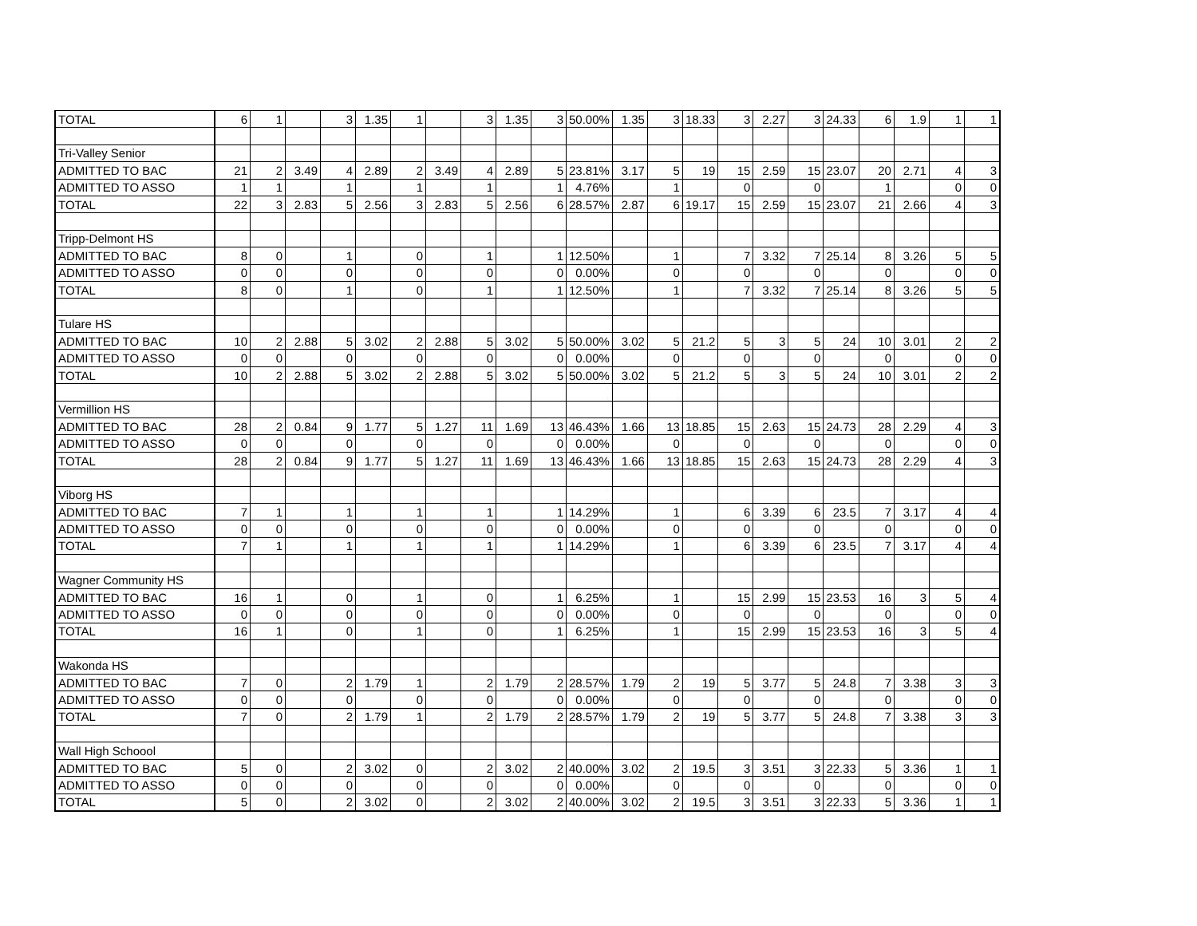| TOTAL | 6 | 1 | | 3 | 1.35 | 1 | | 3 | 1.35 | 3 | 50.00% | 1.35 | 3 | 18.33 | 3 | 2.27 | 3 | 24.33 | 6 | 1.9 | 1 | 1 |
| Tri-Valley Senior | | | | | | | | | | | | | | | | | | | | | | |
| ADMITTED TO BAC | 21 | 2 | 3.49 | 4 | 2.89 | 2 | 3.49 | 4 | 2.89 | 5 | 23.81% | 3.17 | 5 | 19 | 15 | 2.59 | 15 | 23.07 | 20 | 2.71 | 4 | 3 |
| ADMITTED TO ASSO | 1 | 1 | | 1 | | 1 | | 1 | | 1 | 4.76% | | 1 | | 0 | | 0 | | 1 | | 0 | 0 |
| TOTAL | 22 | 3 | 2.83 | 5 | 2.56 | 3 | 2.83 | 5 | 2.56 | 6 | 28.57% | 2.87 | 6 | 19.17 | 15 | 2.59 | 15 | 23.07 | 21 | 2.66 | 4 | 3 |
| Tripp-Delmont HS | | | | | | | | | | | | | | | | | | | | | | |
| ADMITTED TO BAC | 8 | 0 | | 1 | | 0 | | 1 | | 1 | 12.50% | | 1 | | 7 | 3.32 | 7 | 25.14 | 8 | 3.26 | 5 | 5 |
| ADMITTED TO ASSO | 0 | 0 | | 0 | | 0 | | 0 | | 0 | 0.00% | | 0 | | 0 | | 0 | | 0 | | 0 | 0 |
| TOTAL | 8 | 0 | | 1 | | 0 | | 1 | | 1 | 12.50% | | 1 | | 7 | 3.32 | 7 | 25.14 | 8 | 3.26 | 5 | 5 |
| Tulare HS | | | | | | | | | | | | | | | | | | | | | | |
| ADMITTED TO BAC | 10 | 2 | 2.88 | 5 | 3.02 | 2 | 2.88 | 5 | 3.02 | 5 | 50.00% | 3.02 | 5 | 21.2 | 5 | 3 | 5 | 24 | 10 | 3.01 | 2 | 2 |
| ADMITTED TO ASSO | 0 | 0 | | 0 | | 0 | | 0 | | 0 | 0.00% | | 0 | | 0 | | 0 | | 0 | | 0 | 0 |
| TOTAL | 10 | 2 | 2.88 | 5 | 3.02 | 2 | 2.88 | 5 | 3.02 | 5 | 50.00% | 3.02 | 5 | 21.2 | 5 | 3 | 5 | 24 | 10 | 3.01 | 2 | 2 |
| Vermillion HS | | | | | | | | | | | | | | | | | | | | | | |
| ADMITTED TO BAC | 28 | 2 | 0.84 | 9 | 1.77 | 5 | 1.27 | 11 | 1.69 | 13 | 46.43% | 1.66 | 13 | 18.85 | 15 | 2.63 | 15 | 24.73 | 28 | 2.29 | 4 | 3 |
| ADMITTED TO ASSO | 0 | 0 | | 0 | | 0 | | 0 | | 0 | 0.00% | | 0 | | 0 | | 0 | | 0 | | 0 | 0 |
| TOTAL | 28 | 2 | 0.84 | 9 | 1.77 | 5 | 1.27 | 11 | 1.69 | 13 | 46.43% | 1.66 | 13 | 18.85 | 15 | 2.63 | 15 | 24.73 | 28 | 2.29 | 4 | 3 |
| Viborg HS | | | | | | | | | | | | | | | | | | | | | | |
| ADMITTED TO BAC | 7 | 1 | | 1 | | 1 | | 1 | | 1 | 14.29% | | 1 | | 6 | 3.39 | 6 | 23.5 | 7 | 3.17 | 4 | 4 |
| ADMITTED TO ASSO | 0 | 0 | | 0 | | 0 | | 0 | | 0 | 0.00% | | 0 | | 0 | | 0 | | 0 | | 0 | 0 |
| TOTAL | 7 | 1 | | 1 | | 1 | | 1 | | 1 | 14.29% | | 1 | | 6 | 3.39 | 6 | 23.5 | 7 | 3.17 | 4 | 4 |
| Wagner Community HS | | | | | | | | | | | | | | | | | | | | | | |
| ADMITTED TO BAC | 16 | 1 | | 0 | | 1 | | 0 | | 1 | 6.25% | | 1 | | 15 | 2.99 | 15 | 23.53 | 16 | 3 | 5 | 4 |
| ADMITTED TO ASSO | 0 | 0 | | 0 | | 0 | | 0 | | 0 | 0.00% | | 0 | | 0 | | 0 | | 0 | | 0 | 0 |
| TOTAL | 16 | 1 | | 0 | | 1 | | 0 | | 1 | 6.25% | | 1 | | 15 | 2.99 | 15 | 23.53 | 16 | 3 | 5 | 4 |
| Wakonda HS | | | | | | | | | | | | | | | | | | | | | | |
| ADMITTED TO BAC | 7 | 0 | | 2 | 1.79 | 1 | | 2 | 1.79 | 2 | 28.57% | 1.79 | 2 | 19 | 5 | 3.77 | 5 | 24.8 | 7 | 3.38 | 3 | 3 |
| ADMITTED TO ASSO | 0 | 0 | | 0 | | 0 | | 0 | | 0 | 0.00% | | 0 | | 0 | | 0 | | 0 | | 0 | 0 |
| TOTAL | 7 | 0 | | 2 | 1.79 | 1 | | 2 | 1.79 | 2 | 28.57% | 1.79 | 2 | 19 | 5 | 3.77 | 5 | 24.8 | 7 | 3.38 | 3 | 3 |
| Wall High Schoool | | | | | | | | | | | | | | | | | | | | | | |
| ADMITTED TO BAC | 5 | 0 | | 2 | 3.02 | 0 | | 2 | 3.02 | 2 | 40.00% | 3.02 | 2 | 19.5 | 3 | 3.51 | 3 | 22.33 | 5 | 3.36 | 1 | 1 |
| ADMITTED TO ASSO | 0 | 0 | | 0 | | 0 | | 0 | | 0 | 0.00% | | 0 | | 0 | | 0 | | 0 | | 0 | 0 |
| TOTAL | 5 | 0 | | 2 | 3.02 | 0 | | 2 | 3.02 | 2 | 40.00% | 3.02 | 2 | 19.5 | 3 | 3.51 | 3 | 22.33 | 5 | 3.36 | 1 | 1 |